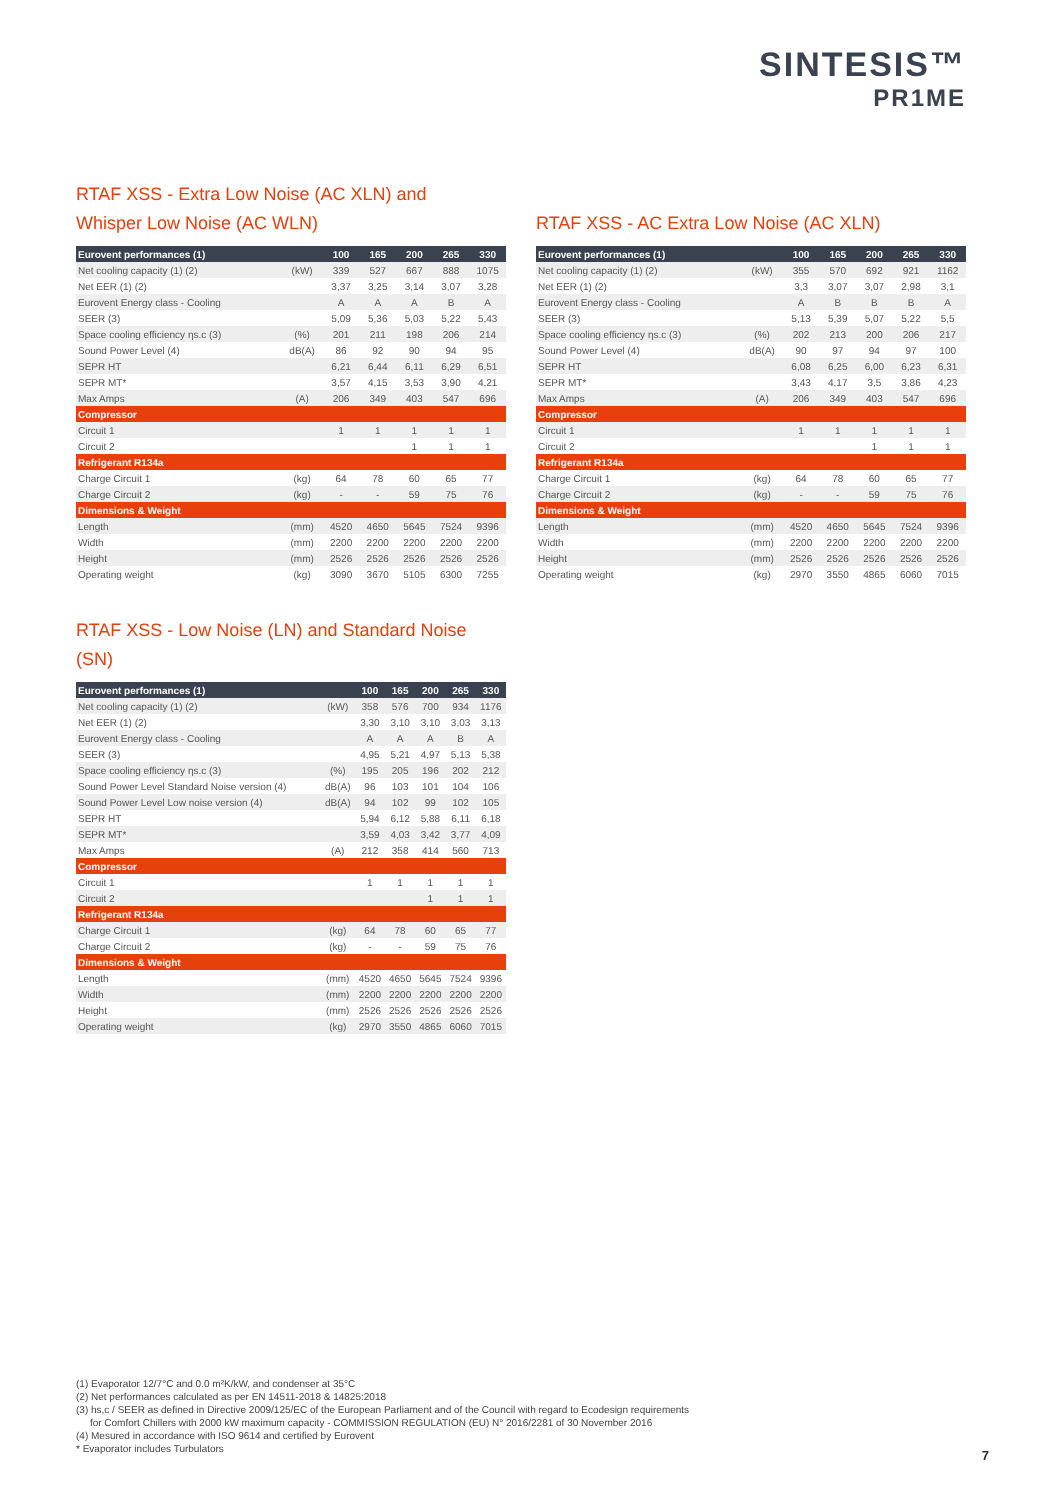SINTESIS™
PR1ME
RTAF XSS - Extra Low Noise (AC XLN) and
Whisper Low Noise (AC WLN)
| Eurovent performances (1) | | 100 | 165 | 200 | 265 | 330 |
| --- | --- | --- | --- | --- | --- | --- |
| Net cooling capacity (1) (2) | (kW) | 339 | 527 | 667 | 888 | 1075 |
| Net EER (1) (2) | | 3,37 | 3,25 | 3,14 | 3,07 | 3,28 |
| Eurovent Energy class - Cooling | | A | A | A | B | A |
| SEER (3) | | 5,09 | 5,36 | 5,03 | 5,22 | 5,43 |
| Space cooling efficiency ηs.c (3) | (%) | 201 | 211 | 198 | 206 | 214 |
| Sound Power Level (4) | dB(A) | 86 | 92 | 90 | 94 | 95 |
| SEPR HT | | 6,21 | 6,44 | 6,11 | 6,29 | 6,51 |
| SEPR MT* | | 3,57 | 4,15 | 3,53 | 3,90 | 4,21 |
| Max Amps | (A) | 206 | 349 | 403 | 547 | 696 |
| Compressor | | | | | | |
| Circuit 1 | | 1 | 1 | 1 | 1 | 1 |
| Circuit 2 | | | | 1 | 1 | 1 |
| Refrigerant R134a | | | | | | |
| Charge Circuit 1 | (kg) | 64 | 78 | 60 | 65 | 77 |
| Charge Circuit 2 | (kg) | - | - | 59 | 75 | 76 |
| Dimensions & Weight | | | | | | |
| Length | (mm) | 4520 | 4650 | 5645 | 7524 | 9396 |
| Width | (mm) | 2200 | 2200 | 2200 | 2200 | 2200 |
| Height | (mm) | 2526 | 2526 | 2526 | 2526 | 2526 |
| Operating weight | (kg) | 3090 | 3670 | 5105 | 6300 | 7255 |
RTAF XSS - AC Extra Low Noise (AC XLN)
| Eurovent performances (1) | | 100 | 165 | 200 | 265 | 330 |
| --- | --- | --- | --- | --- | --- | --- |
| Net cooling capacity (1) (2) | (kW) | 355 | 570 | 692 | 921 | 1162 |
| Net EER (1) (2) | | 3,3 | 3,07 | 3,07 | 2,98 | 3,1 |
| Eurovent Energy class - Cooling | | A | B | B | B | A |
| SEER (3) | | 5,13 | 5,39 | 5,07 | 5,22 | 5,5 |
| Space cooling efficiency ηs.c (3) | (%) | 202 | 213 | 200 | 206 | 217 |
| Sound Power Level (4) | dB(A) | 90 | 97 | 94 | 97 | 100 |
| SEPR HT | | 6,08 | 6,25 | 6,00 | 6,23 | 6,31 |
| SEPR MT* | | 3,43 | 4,17 | 3,5 | 3,86 | 4,23 |
| Max Amps | (A) | 206 | 349 | 403 | 547 | 696 |
| Compressor | | | | | | |
| Circuit 1 | | 1 | 1 | 1 | 1 | 1 |
| Circuit 2 | | | | 1 | 1 | 1 |
| Refrigerant R134a | | | | | | |
| Charge Circuit 1 | (kg) | 64 | 78 | 60 | 65 | 77 |
| Charge Circuit 2 | (kg) | - | - | 59 | 75 | 76 |
| Dimensions & Weight | | | | | | |
| Length | (mm) | 4520 | 4650 | 5645 | 7524 | 9396 |
| Width | (mm) | 2200 | 2200 | 2200 | 2200 | 2200 |
| Height | (mm) | 2526 | 2526 | 2526 | 2526 | 2526 |
| Operating weight | (kg) | 2970 | 3550 | 4865 | 6060 | 7015 |
RTAF XSS - Low Noise (LN) and Standard Noise (SN)
| Eurovent performances (1) | | 100 | 165 | 200 | 265 | 330 |
| --- | --- | --- | --- | --- | --- | --- |
| Net cooling capacity (1) (2) | (kW) | 358 | 576 | 700 | 934 | 1176 |
| Net EER (1) (2) | | 3,30 | 3,10 | 3,10 | 3,03 | 3,13 |
| Eurovent Energy class - Cooling | | A | A | A | B | A |
| SEER (3) | | 4,95 | 5,21 | 4,97 | 5,13 | 5,38 |
| Space cooling efficiency ηs.c (3) | (%) | 195 | 205 | 196 | 202 | 212 |
| Sound Power Level Standard Noise version (4) | dB(A) | 96 | 103 | 101 | 104 | 106 |
| Sound Power Level Low noise version (4) | dB(A) | 94 | 102 | 99 | 102 | 105 |
| SEPR HT | | 5,94 | 6,12 | 5,88 | 6,11 | 6,18 |
| SEPR MT* | | 3,59 | 4,03 | 3,42 | 3,77 | 4,09 |
| Max Amps | (A) | 212 | 358 | 414 | 560 | 713 |
| Compressor | | | | | | |
| Circuit 1 | | 1 | 1 | 1 | 1 | 1 |
| Circuit 2 | | | | 1 | 1 | 1 |
| Refrigerant R134a | | | | | | |
| Charge Circuit 1 | (kg) | 64 | 78 | 60 | 65 | 77 |
| Charge Circuit 2 | (kg) | - | - | 59 | 75 | 76 |
| Dimensions & Weight | | | | | | |
| Length | (mm) | 4520 | 4650 | 5645 | 7524 | 9396 |
| Width | (mm) | 2200 | 2200 | 2200 | 2200 | 2200 |
| Height | (mm) | 2526 | 2526 | 2526 | 2526 | 2526 |
| Operating weight | (kg) | 2970 | 3550 | 4865 | 6060 | 7015 |
(1) Evaporator 12/7°C and 0.0 m²K/kW, and condenser at 35°C
(2) Net performances calculated as per EN 14511-2018 & 14825:2018
(3) hs,c / SEER as defined in Directive 2009/125/EC of the European Parliament and of the Council with regard to Ecodesign requirements
for Comfort Chillers with 2000 kW maximum capacity - COMMISSION REGULATION (EU) N° 2016/2281 of 30 November 2016
(4) Mesured in accordance with ISO 9614 and certified by Eurovent
* Evaporator includes Turbulators
7